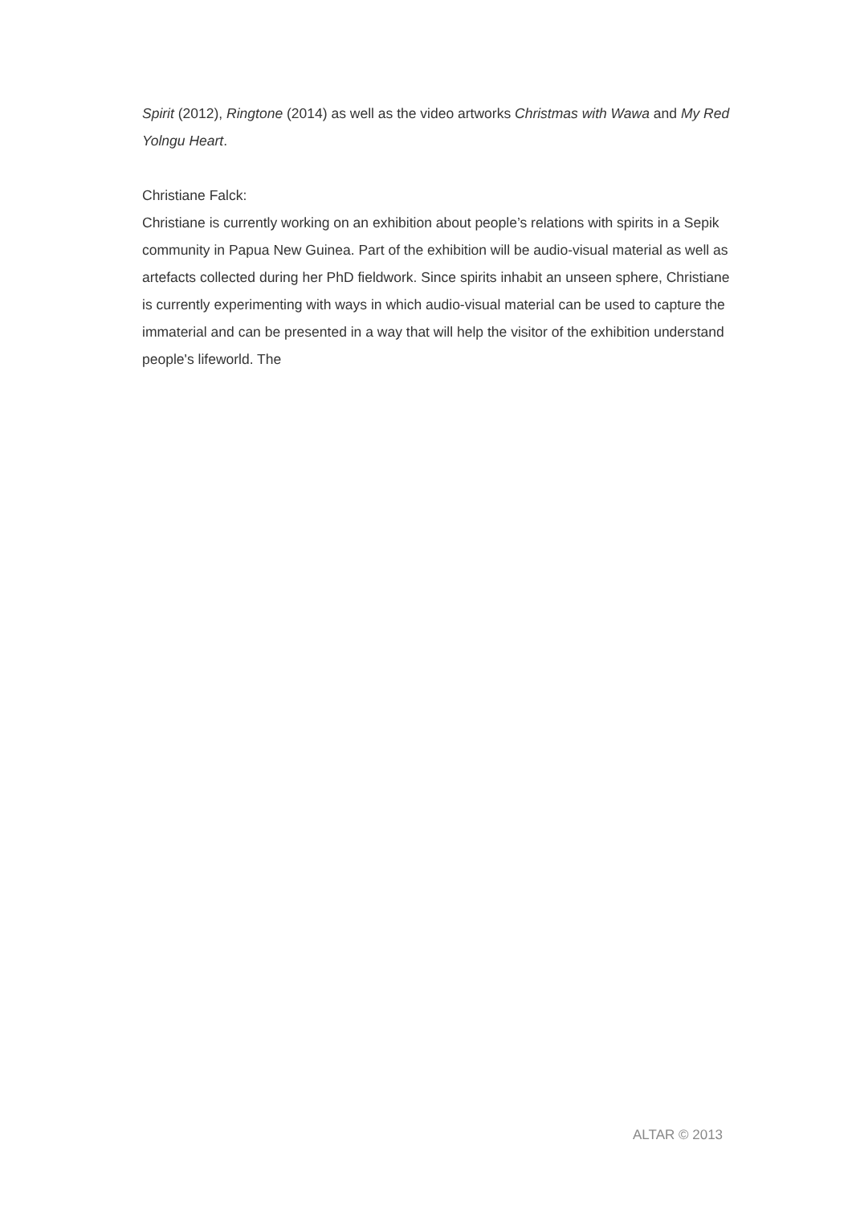Spirit (2012), Ringtone (2014) as well as the video artworks Christmas with Wawa and My Red Yolngu Heart.
Christiane Falck:
Christiane is currently working on an exhibition about people’s relations with spirits in a Sepik community in Papua New Guinea. Part of the exhibition will be audio-visual material as well as artefacts collected during her PhD fieldwork. Since spirits inhabit an unseen sphere, Christiane is currently experimenting with ways in which audio-visual material can be used to capture the immaterial and can be presented in a way that will help the visitor of the exhibition understand people's lifeworld. The
ALTAR © 2013